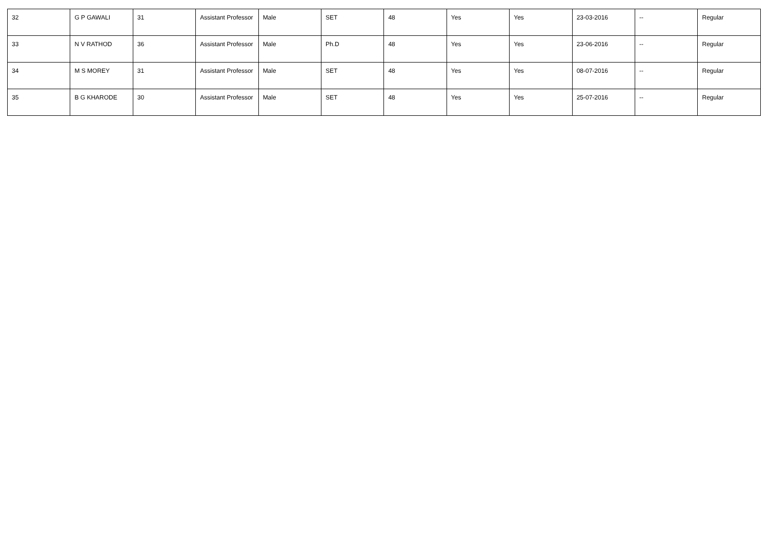| 32 | G P GAWALI | 31 | Assistant Professor | Male | SET | 48 | Yes | Yes | 23-03-2016 | -- | Regular |
| 33 | N V RATHOD | 36 | Assistant Professor | Male | Ph.D | 48 | Yes | Yes | 23-06-2016 | -- | Regular |
| 34 | M S MOREY | 31 | Assistant Professor | Male | SET | 48 | Yes | Yes | 08-07-2016 | -- | Regular |
| 35 | B G KHARODE | 30 | Assistant Professor | Male | SET | 48 | Yes | Yes | 25-07-2016 | -- | Regular |